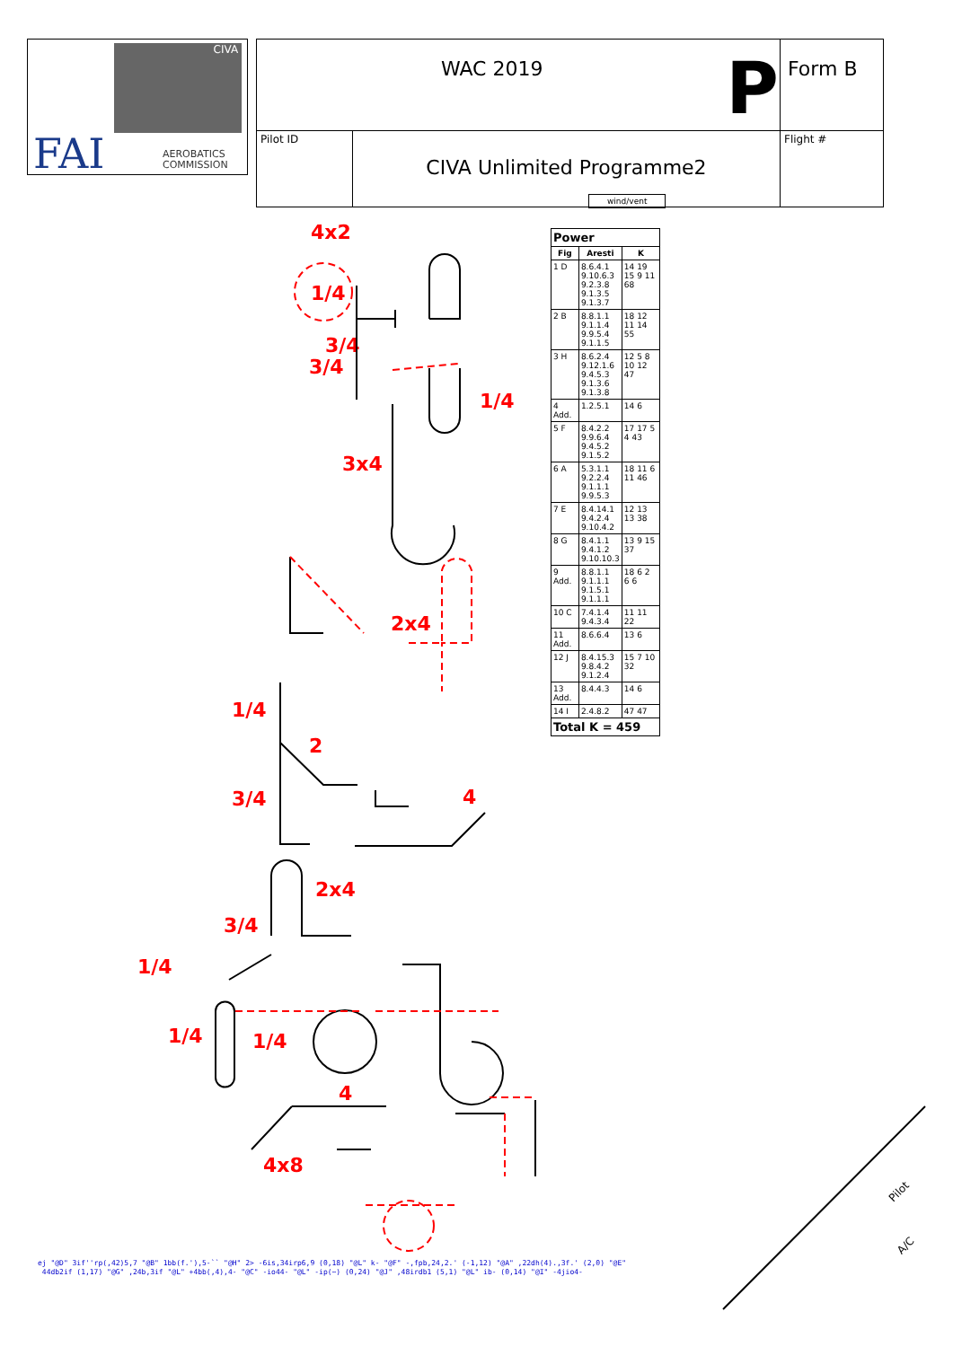CIVA
FAI
AEROBATICS
COMMISSION
| WAC 2019 P | | Form B |
| Pilot ID | CIVA Unlimited Programme2 | Flight # |
wind/vent
| Power | | |
| --- | --- | --- |
| Fig | Aresti | K |
| 1 D | 8.6.4.1 9.10.6.3 9.2.3.8 9.1.3.5 9.1.3.7 | 14 19 15 9 11 68 |
| 2 B | 8.8.1.1 9.1.1.4 9.9.5.4 9.1.1.5 | 18 12 11 14 55 |
| 3 H | 8.6.2.4 9.12.1.6 9.4.5.3 9.1.3.6 9.1.3.8 | 12 5 8 10 12 47 |
| 4 Add. | 1.2.5.1 | 14 6 |
| 5 F | 8.4.2.2 9.9.6.4 9.4.5.2 9.1.5.2 | 17 17 5 4 43 |
| 6 A | 5.3.1.1 9.2.2.4 9.1.1.1 9.9.5.3 | 18 11 6 11 46 |
| 7 E | 8.4.14.1 9.4.2.4 9.10.4.2 | 12 13 13 38 |
| 8 G | 8.4.1.1 9.4.1.2 9.10.10.3 | 13 9 15 37 |
| 9 Add. | 8.8.1.1 9.1.1.1 9.1.5.1 9.1.1.1 | 18 6 2 6 6 |
| 10 C | 7.4.1.4 9.4.3.4 | 11 11 22 |
| 11 Add. | 8.6.6.4 | 13 6 |
| 12 J | 8.4.15.3 9.8.4.2 9.1.2.4 | 15 7 10 32 |
| 13 Add. | 8.4.4.3 | 14 6 |
| 14 I | 2.4.8.2 | 47 47 |
| Total K = 459 | | |
4x2
1/4
3/4
3/4
1/4
3x4
2x4
1/4
2
4
3/4
2x4
3/4
1/4
1/4 1/4
4
4x8
Pilot
A/C
ej "@D" 3if''rp(,42)5,7 "@B" 1bb(f.'),5-`` "@H" 2> -6is,34irp6,9 (0,18) "@L" k- "@F" -,fpb,24,2.' (-1,12) "@A" ,22dh(4).,3f.' (2,0) "@E"
44db2if (1,17) "@G" ,24b,3if "@L" +4bb(,4),4- "@C" -io44- "@L" -ip(~) (0,24) "@J" ,48irdb1 (5,1) "@L" ib- (0,14) "@I" -4jio4-